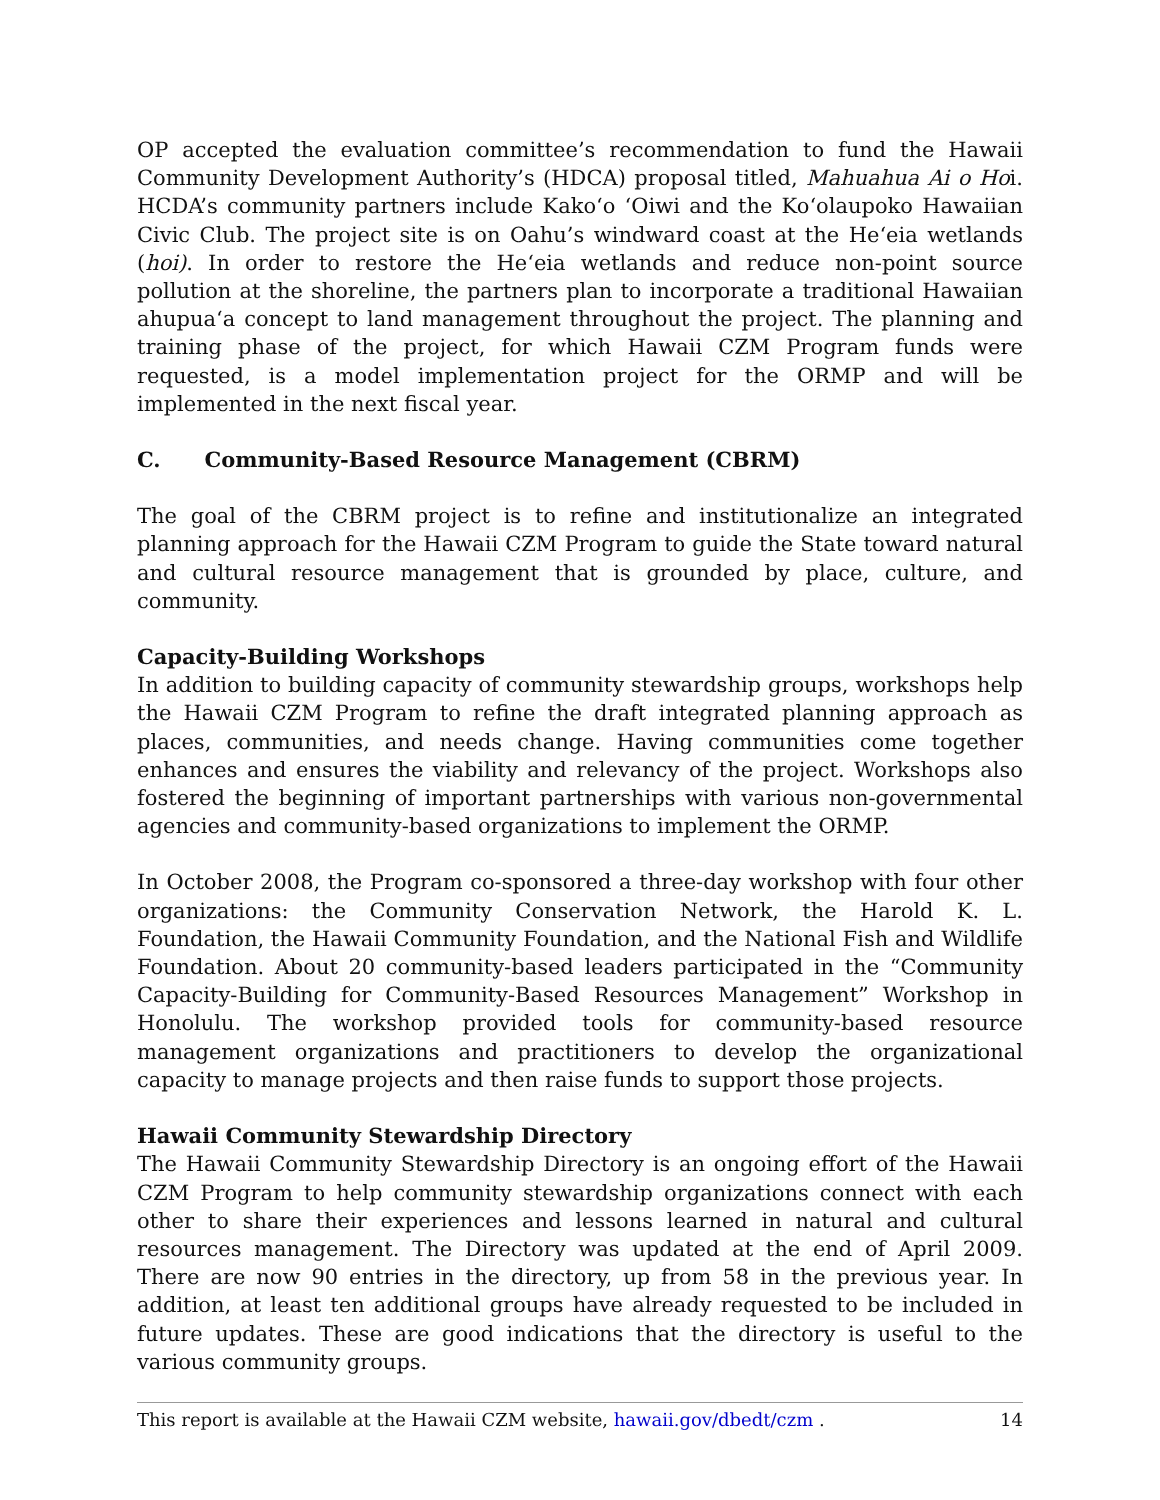OP accepted the evaluation committee’s recommendation to fund the Hawaii Community Development Authority’s (HDCA) proposal titled, Mahuahua Ai o Hoi. HCDA’s community partners include Kako‘o ‘Oiwi and the Ko‘olaupoko Hawaiian Civic Club. The project site is on Oahu’s windward coast at the He‘eia wetlands (hoi). In order to restore the He‘eia wetlands and reduce non-point source pollution at the shoreline, the partners plan to incorporate a traditional Hawaiian ahupua‘a concept to land management throughout the project. The planning and training phase of the project, for which Hawaii CZM Program funds were requested, is a model implementation project for the ORMP and will be implemented in the next fiscal year.
C. Community-Based Resource Management (CBRM)
The goal of the CBRM project is to refine and institutionalize an integrated planning approach for the Hawaii CZM Program to guide the State toward natural and cultural resource management that is grounded by place, culture, and community.
Capacity-Building Workshops
In addition to building capacity of community stewardship groups, workshops help the Hawaii CZM Program to refine the draft integrated planning approach as places, communities, and needs change. Having communities come together enhances and ensures the viability and relevancy of the project. Workshops also fostered the beginning of important partnerships with various non-governmental agencies and community-based organizations to implement the ORMP.
In October 2008, the Program co-sponsored a three-day workshop with four other organizations: the Community Conservation Network, the Harold K. L. Foundation, the Hawaii Community Foundation, and the National Fish and Wildlife Foundation. About 20 community-based leaders participated in the “Community Capacity-Building for Community-Based Resources Management” Workshop in Honolulu. The workshop provided tools for community-based resource management organizations and practitioners to develop the organizational capacity to manage projects and then raise funds to support those projects.
Hawaii Community Stewardship Directory
The Hawaii Community Stewardship Directory is an ongoing effort of the Hawaii CZM Program to help community stewardship organizations connect with each other to share their experiences and lessons learned in natural and cultural resources management. The Directory was updated at the end of April 2009. There are now 90 entries in the directory, up from 58 in the previous year. In addition, at least ten additional groups have already requested to be included in future updates. These are good indications that the directory is useful to the various community groups.
This report is available at the Hawaii CZM website, hawaii.gov/dbedt/czm . 14